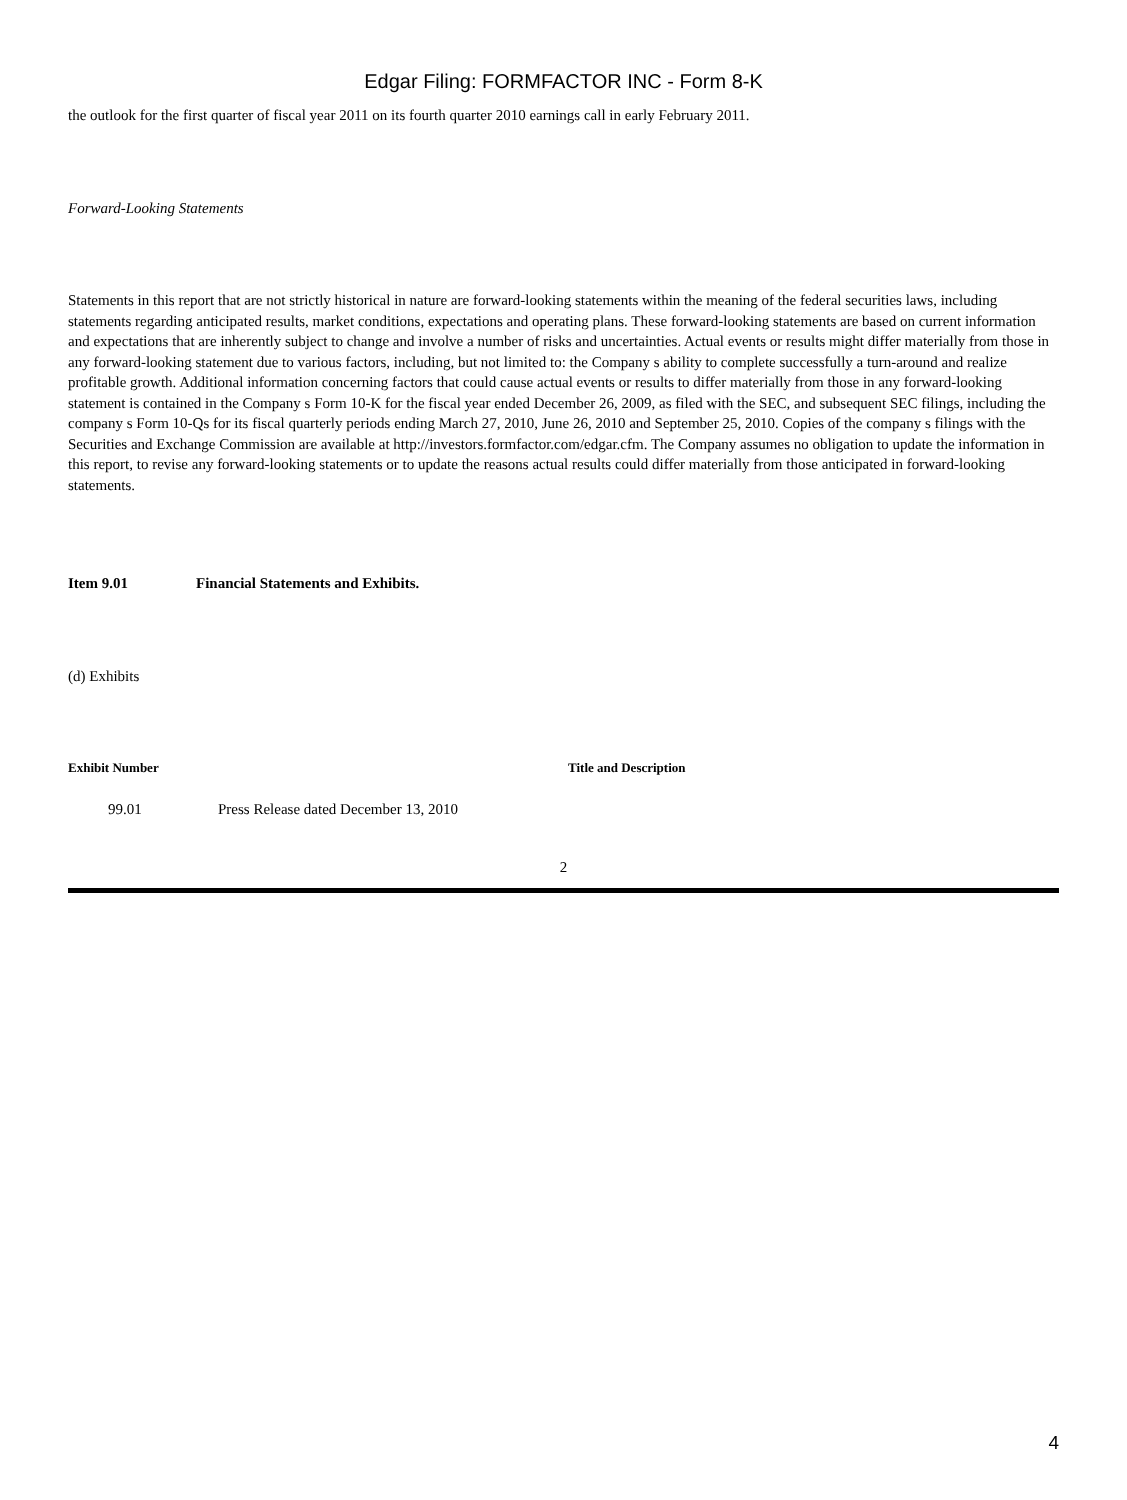Edgar Filing: FORMFACTOR INC - Form 8-K
the outlook for the first quarter of fiscal year 2011 on its fourth quarter 2010 earnings call in early February 2011.
Forward-Looking Statements
Statements in this report that are not strictly historical in nature are forward-looking statements within the meaning of the federal securities laws, including statements regarding anticipated results, market conditions, expectations and operating plans. These forward-looking statements are based on current information and expectations that are inherently subject to change and involve a number of risks and uncertainties. Actual events or results might differ materially from those in any forward-looking statement due to various factors, including, but not limited to: the Company s ability to complete successfully a turn-around and realize profitable growth. Additional information concerning factors that could cause actual events or results to differ materially from those in any forward-looking statement is contained in the Company s Form 10-K for the fiscal year ended December 26, 2009, as filed with the SEC, and subsequent SEC filings, including the company s Form 10-Qs for its fiscal quarterly periods ending March 27, 2010, June 26, 2010 and September 25, 2010. Copies of the company s filings with the Securities and Exchange Commission are available at http://investors.formfactor.com/edgar.cfm. The Company assumes no obligation to update the information in this report, to revise any forward-looking statements or to update the reasons actual results could differ materially from those anticipated in forward-looking statements.
Item 9.01 Financial Statements and Exhibits.
(d) Exhibits
| Exhibit Number | Title and Description |
| --- | --- |
| 99.01 Press Release dated December 13, 2010 | |
2
4